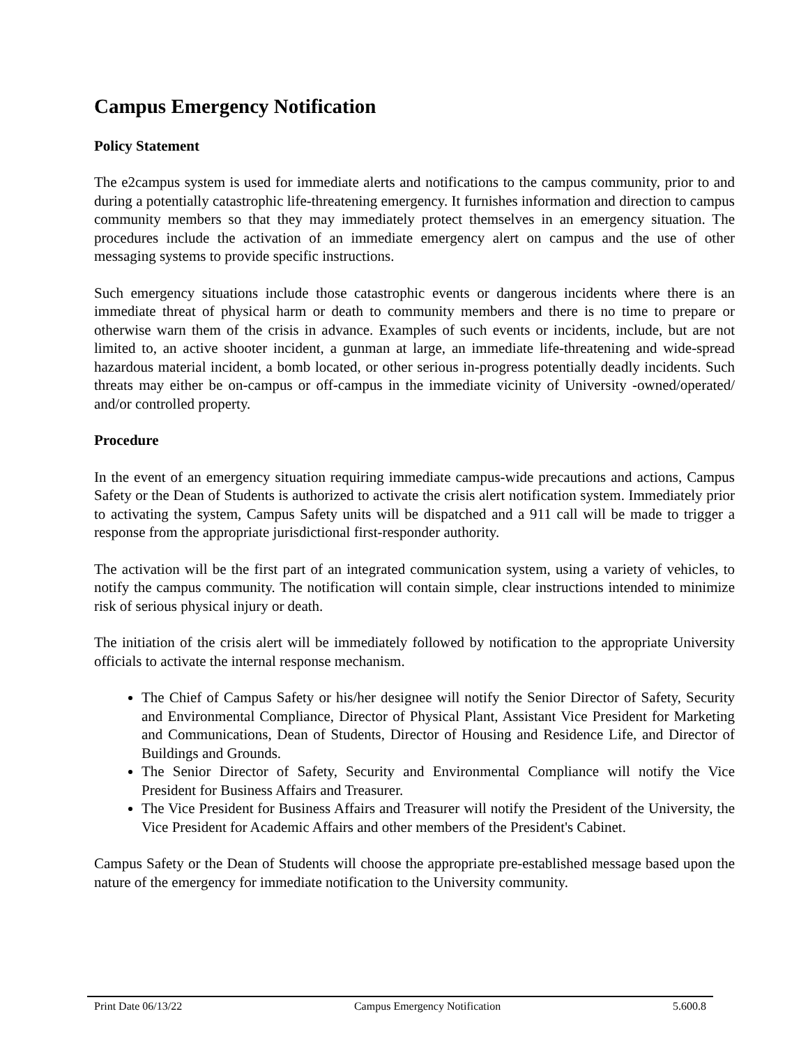Campus Emergency Notification
Policy Statement
The e2campus system is used for immediate alerts and notifications to the campus community, prior to and during a potentially catastrophic life-threatening emergency. It furnishes information and direction to campus community members so that they may immediately protect themselves in an emergency situation. The procedures include the activation of an immediate emergency alert on campus and the use of other messaging systems to provide specific instructions.
Such emergency situations include those catastrophic events or dangerous incidents where there is an immediate threat of physical harm or death to community members and there is no time to prepare or otherwise warn them of the crisis in advance. Examples of such events or incidents, include, but are not limited to, an active shooter incident, a gunman at large, an immediate life-threatening and wide-spread hazardous material incident, a bomb located, or other serious in-progress potentially deadly incidents. Such threats may either be on-campus or off-campus in the immediate vicinity of University -owned/operated/ and/or controlled property.
Procedure
In the event of an emergency situation requiring immediate campus-wide precautions and actions, Campus Safety or the Dean of Students is authorized to activate the crisis alert notification system. Immediately prior to activating the system, Campus Safety units will be dispatched and a 911 call will be made to trigger a response from the appropriate jurisdictional first-responder authority.
The activation will be the first part of an integrated communication system, using a variety of vehicles, to notify the campus community. The notification will contain simple, clear instructions intended to minimize risk of serious physical injury or death.
The initiation of the crisis alert will be immediately followed by notification to the appropriate University officials to activate the internal response mechanism.
The Chief of Campus Safety or his/her designee will notify the Senior Director of Safety, Security and Environmental Compliance, Director of Physical Plant, Assistant Vice President for Marketing and Communications, Dean of Students, Director of Housing and Residence Life, and Director of Buildings and Grounds.
The Senior Director of Safety, Security and Environmental Compliance will notify the Vice President for Business Affairs and Treasurer.
The Vice President for Business Affairs and Treasurer will notify the President of the University, the Vice President for Academic Affairs and other members of the President's Cabinet.
Campus Safety or the Dean of Students will choose the appropriate pre-established message based upon the nature of the emergency for immediate notification to the University community.
Print Date 06/13/22 Campus Emergency Notification 5.600.8